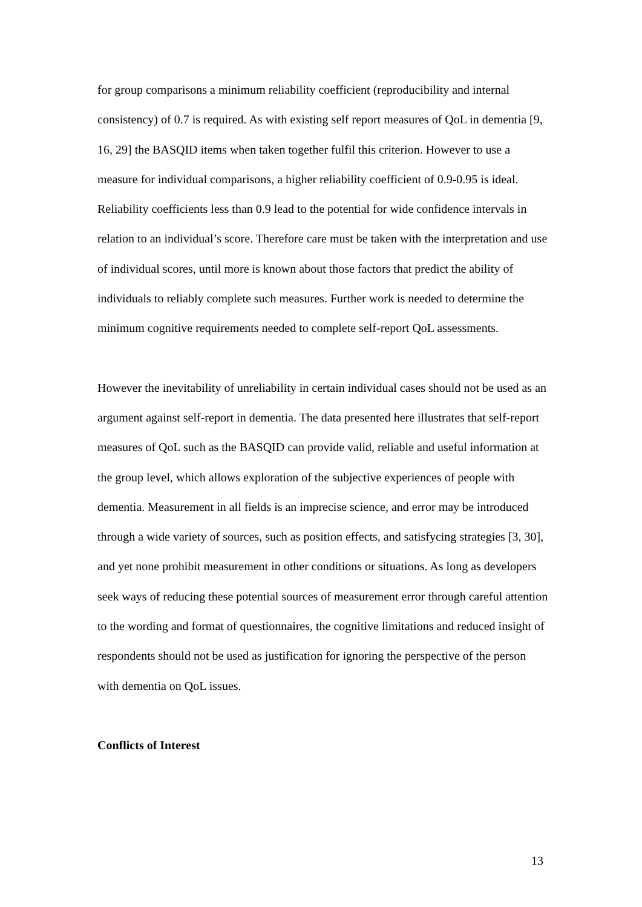for group comparisons a minimum reliability coefficient (reproducibility and internal consistency) of 0.7 is required. As with existing self report measures of QoL in dementia [9, 16, 29] the BASQID items when taken together fulfil this criterion. However to use a measure for individual comparisons, a higher reliability coefficient of 0.9-0.95 is ideal. Reliability coefficients less than 0.9 lead to the potential for wide confidence intervals in relation to an individual’s score. Therefore care must be taken with the interpretation and use of individual scores, until more is known about those factors that predict the ability of individuals to reliably complete such measures. Further work is needed to determine the minimum cognitive requirements needed to complete self-report QoL assessments.
However the inevitability of unreliability in certain individual cases should not be used as an argument against self-report in dementia. The data presented here illustrates that self-report measures of QoL such as the BASQID can provide valid, reliable and useful information at the group level, which allows exploration of the subjective experiences of people with dementia. Measurement in all fields is an imprecise science, and error may be introduced through a wide variety of sources, such as position effects, and satisfycing strategies [3, 30], and yet none prohibit measurement in other conditions or situations. As long as developers seek ways of reducing these potential sources of measurement error through careful attention to the wording and format of questionnaires, the cognitive limitations and reduced insight of respondents should not be used as justification for ignoring the perspective of the person with dementia on QoL issues.
Conflicts of Interest
13